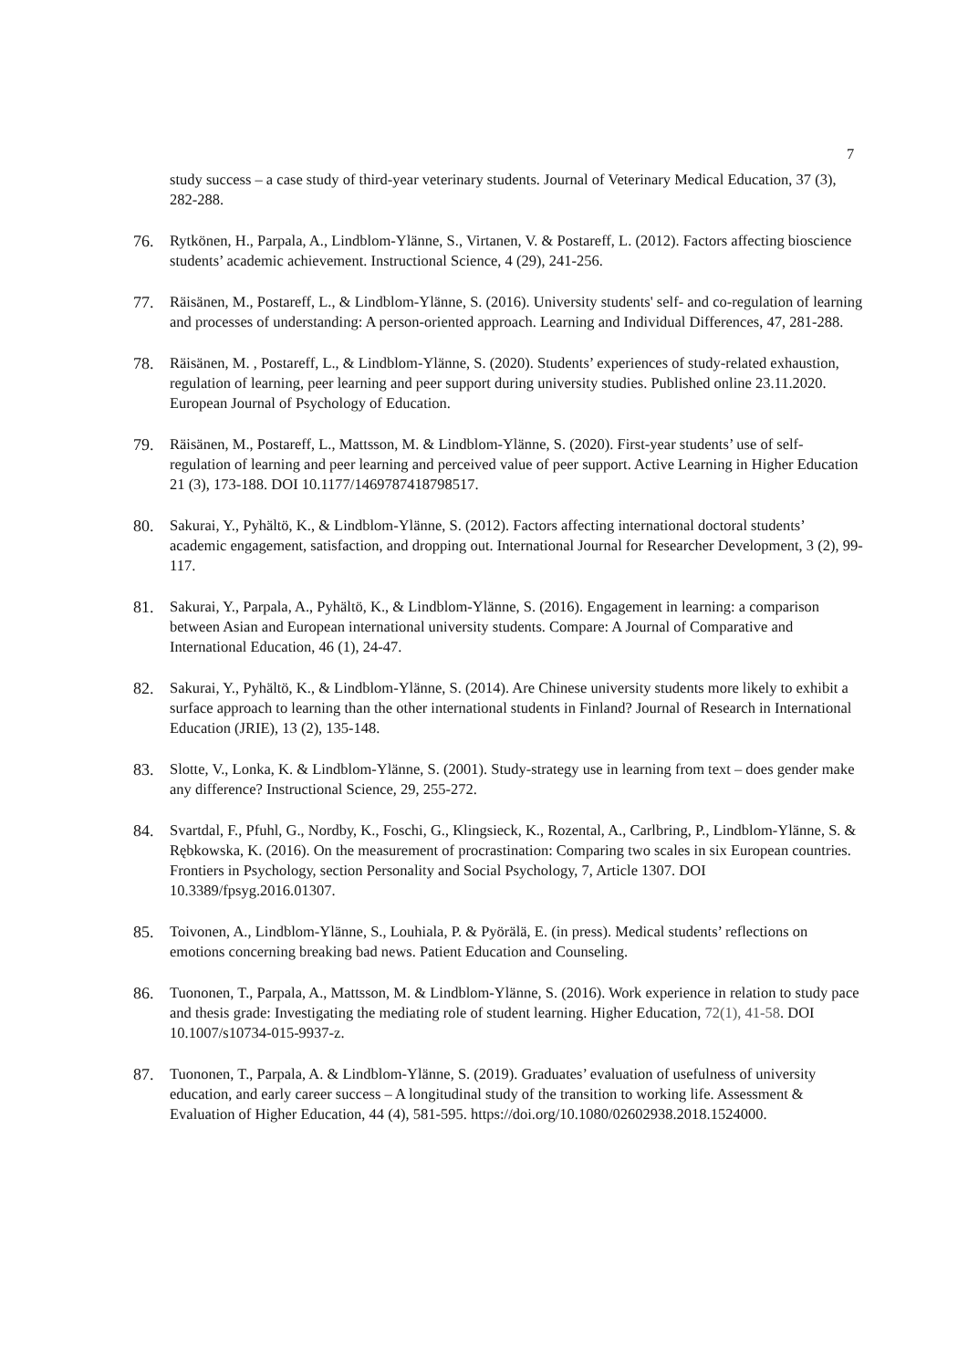7
study success – a case study of third-year veterinary students. Journal of Veterinary Medical Education, 37 (3), 282-288.
76. Rytkönen, H., Parpala, A., Lindblom-Ylänne, S., Virtanen, V. & Postareff, L. (2012). Factors affecting bioscience students’ academic achievement. Instructional Science, 4 (29), 241-256.
77. Räisänen, M., Postareff, L., & Lindblom-Ylänne, S. (2016). University students' self- and co-regulation of learning and processes of understanding: A person-oriented approach. Learning and Individual Differences, 47, 281-288.
78. Räisänen, M. , Postareff, L., & Lindblom-Ylänne, S. (2020). Students’ experiences of study-related exhaustion, regulation of learning, peer learning and peer support during university studies. Published online 23.11.2020. European Journal of Psychology of Education.
79. Räisänen, M., Postareff, L., Mattsson, M. & Lindblom-Ylänne, S. (2020). First-year students’ use of self-regulation of learning and peer learning and perceived value of peer support. Active Learning in Higher Education 21 (3), 173-188. DOI 10.1177/1469787418798517.
80. Sakurai, Y., Pyhältö, K., & Lindblom-Ylänne, S. (2012). Factors affecting international doctoral students’ academic engagement, satisfaction, and dropping out. International Journal for Researcher Development, 3 (2), 99-117.
81. Sakurai, Y., Parpala, A., Pyhältö, K., & Lindblom-Ylänne, S. (2016). Engagement in learning: a comparison between Asian and European international university students. Compare: A Journal of Comparative and International Education, 46 (1), 24-47.
82. Sakurai, Y., Pyhältö, K., & Lindblom-Ylänne, S. (2014). Are Chinese university students more likely to exhibit a surface approach to learning than the other international students in Finland? Journal of Research in International Education (JRIE), 13 (2), 135-148.
83. Slotte, V., Lonka, K. & Lindblom-Ylänne, S. (2001). Study-strategy use in learning from text – does gender make any difference? Instructional Science, 29, 255-272.
84. Svartdal, F., Pfuhl, G., Nordby, K., Foschi, G., Klingsieck, K., Rozental, A., Carlbring, P., Lindblom-Ylänne, S. & Rębkowska, K. (2016). On the measurement of procrastination: Comparing two scales in six European countries. Frontiers in Psychology, section Personality and Social Psychology, 7, Article 1307. DOI 10.3389/fpsyg.2016.01307.
85. Toivonen, A., Lindblom-Ylänne, S., Louhiala, P. & Pyörälä, E. (in press). Medical students’ reflections on emotions concerning breaking bad news. Patient Education and Counseling.
86. Tuononen, T., Parpala, A., Mattsson, M. & Lindblom-Ylänne, S. (2016). Work experience in relation to study pace and thesis grade: Investigating the mediating role of student learning. Higher Education, 72(1), 41-58. DOI 10.1007/s10734-015-9937-z.
87. Tuononen, T., Parpala, A. & Lindblom-Ylänne, S. (2019). Graduates’ evaluation of usefulness of university education, and early career success – A longitudinal study of the transition to working life. Assessment & Evaluation of Higher Education, 44 (4), 581-595. https://doi.org/10.1080/02602938.2018.1524000.